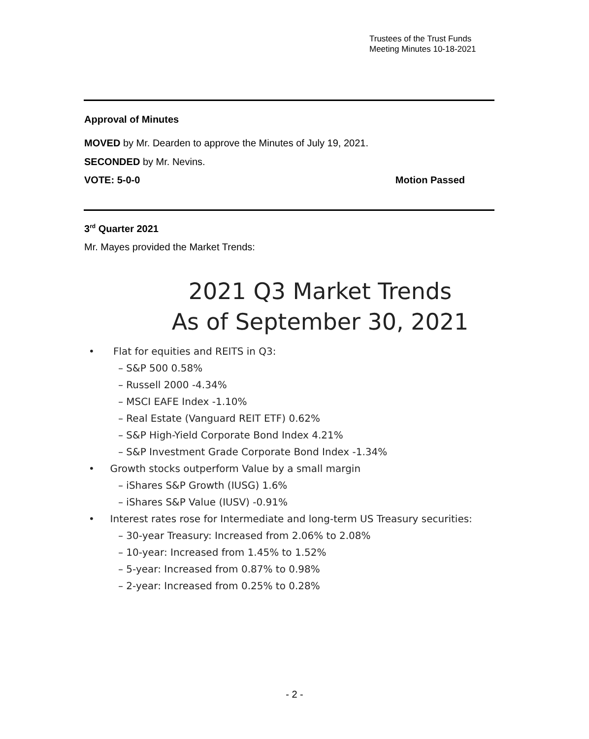Trustees of the Trust Funds
Meeting Minutes 10-18-2021
Approval of Minutes
MOVED by Mr. Dearden to approve the Minutes of July 19, 2021.
SECONDED by Mr. Nevins.
VOTE: 5-0-0 Motion Passed
3<sup>rd</sup> Quarter 2021
Mr. Mayes provided the Market Trends:
2021 Q3 Market Trends
As of September 30, 2021
• Flat for equities and REITS in Q3:
– S&P 500 0.58%
– Russell 2000 -4.34%
– MSCI EAFE Index -1.10%
– Real Estate (Vanguard REIT ETF) 0.62%
– S&P High-Yield Corporate Bond Index 4.21%
– S&P Investment Grade Corporate Bond Index -1.34%
• Growth stocks outperform Value by a small margin
– iShares S&P Growth (IUSG) 1.6%
– iShares S&P Value (IUSV) -0.91%
• Interest rates rose for Intermediate and long-term US Treasury securities:
– 30-year Treasury: Increased from 2.06% to 2.08%
– 10-year: Increased from 1.45% to 1.52%
– 5-year: Increased from 0.87% to 0.98%
– 2-year: Increased from 0.25% to 0.28%
- 2 -